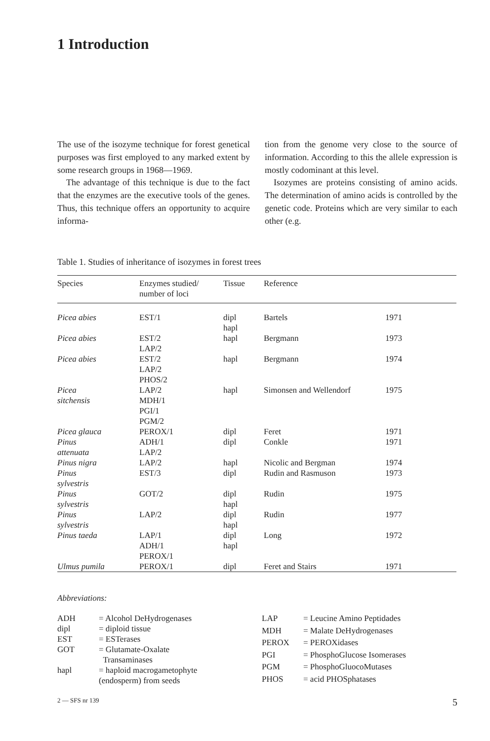1 Introduction
The use of the isozyme technique for forest genetical purposes was first employed to any marked extent by some research groups in 1968—1969.
The advantage of this technique is due to the fact that the enzymes are the executive tools of the genes. Thus, this technique offers an opportunity to acquire informa-
tion from the genome very close to the source of information. According to this the allele expression is mostly codominant at this level.
Isozymes are proteins consisting of amino acids. The determination of amino acids is controlled by the genetic code. Proteins which are very similar to each other (e.g.
Table 1. Studies of inheritance of isozymes in forest trees
| Species | Enzymes studied/ number of loci | Tissue | Reference | |
| --- | --- | --- | --- | --- |
| Picea abies | EST/1 | dipl hapl | Bartels | 1971 |
| Picea abies | EST/2 LAP/2 | hapl | Bergmann | 1973 |
| Picea abies | EST/2 LAP/2 PHOS/2 | hapl | Bergmann | 1974 |
| Picea sitchensis | LAP/2 MDH/1 PGI/1 PGM/2 | hapl | Simonsen and Wellendorf | 1975 |
| Picea glauca | PEROX/1 | dipl | Feret | 1971 |
| Pinus attenuata | ADH/1 LAP/2 | dipl | Conkle | 1971 |
| Pinus nigra | LAP/2 | hapl | Nicolic and Bergman | 1974 |
| Pinus sylvestris | EST/3 | dipl | Rudin and Rasmuson | 1973 |
| Pinus sylvestris | GOT/2 | dipl hapl | Rudin | 1975 |
| Pinus sylvestris | LAP/2 | dipl hapl | Rudin | 1977 |
| Pinus taeda | LAP/1 ADH/1 PEROX/1 | dipl hapl | Long | 1972 |
| Ulmus pumila | PEROX/1 | dipl | Feret and Stairs | 1971 |
Abbreviations:
| ADH | = Alcohol DeHydrogenases |
| dipl | = diploid tissue |
| EST | = ESTerases |
| GOT | = Glutamate-Oxalate Transaminases |
| hapl | = haploid macrogametophyte (endosperm) from seeds |
| LAP | = Leucine Amino Peptidades |
| MDH | = Malate DeHydrogenases |
| PEROX | = PEROXidases |
| PGI | = PhosphoGlucose Isomerases |
| PGM | = PhosphoGluocoMutases |
| PHOS | = acid PHOSphatases |
2 — SFS nr 139 5